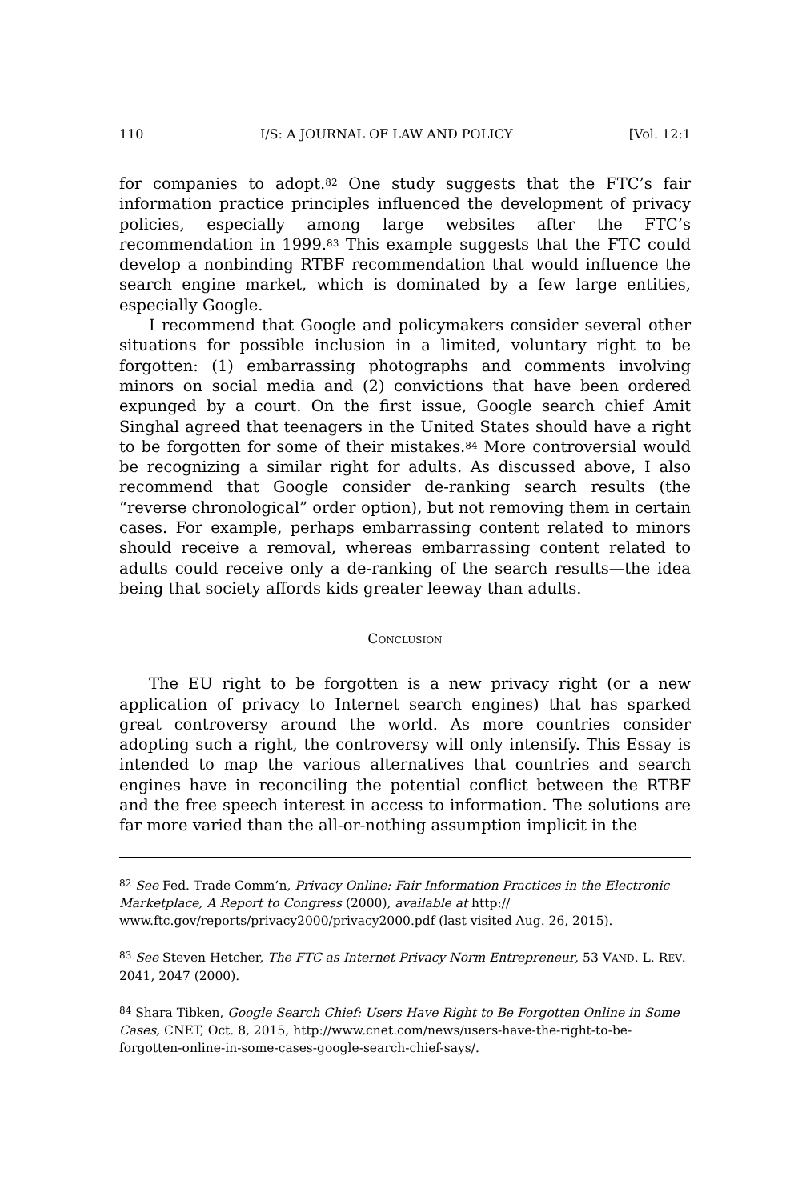110 I/S: A JOURNAL OF LAW AND POLICY [Vol. 12:1
for companies to adopt.<sup>82</sup> One study suggests that the FTC’s fair information practice principles influenced the development of privacy policies, especially among large websites after the FTC’s recommendation in 1999.<sup>83</sup> This example suggests that the FTC could develop a nonbinding RTBF recommendation that would influence the search engine market, which is dominated by a few large entities, especially Google.
I recommend that Google and policymakers consider several other situations for possible inclusion in a limited, voluntary right to be forgotten: (1) embarrassing photographs and comments involving minors on social media and (2) convictions that have been ordered expunged by a court. On the first issue, Google search chief Amit Singhal agreed that teenagers in the United States should have a right to be forgotten for some of their mistakes.<sup>84</sup> More controversial would be recognizing a similar right for adults. As discussed above, I also recommend that Google consider de-ranking search results (the “reverse chronological” order option), but not removing them in certain cases. For example, perhaps embarrassing content related to minors should receive a removal, whereas embarrassing content related to adults could receive only a de-ranking of the search results—the idea being that society affords kids greater leeway than adults.
CONCLUSION
The EU right to be forgotten is a new privacy right (or a new application of privacy to Internet search engines) that has sparked great controversy around the world. As more countries consider adopting such a right, the controversy will only intensify. This Essay is intended to map the various alternatives that countries and search engines have in reconciling the potential conflict between the RTBF and the free speech interest in access to information. The solutions are far more varied than the all-or-nothing assumption implicit in the
<sup>82</sup> See Fed. Trade Comm’n, Privacy Online: Fair Information Practices in the Electronic Marketplace, A Report to Congress (2000), available at http://
www.ftc.gov/reports/privacy2000/privacy2000.pdf (last visited Aug. 26, 2015).
<sup>83</sup> See Steven Hetcher, The FTC as Internet Privacy Norm Entrepreneur, 53 VAND. L. REV. 2041, 2047 (2000).
<sup>84</sup> Shara Tibken, Google Search Chief: Users Have Right to Be Forgotten Online in Some Cases, CNET, Oct. 8, 2015, http://www.cnet.com/news/users-have-the-right-to-be-forgotten-online-in-some-cases-google-search-chief-says/.